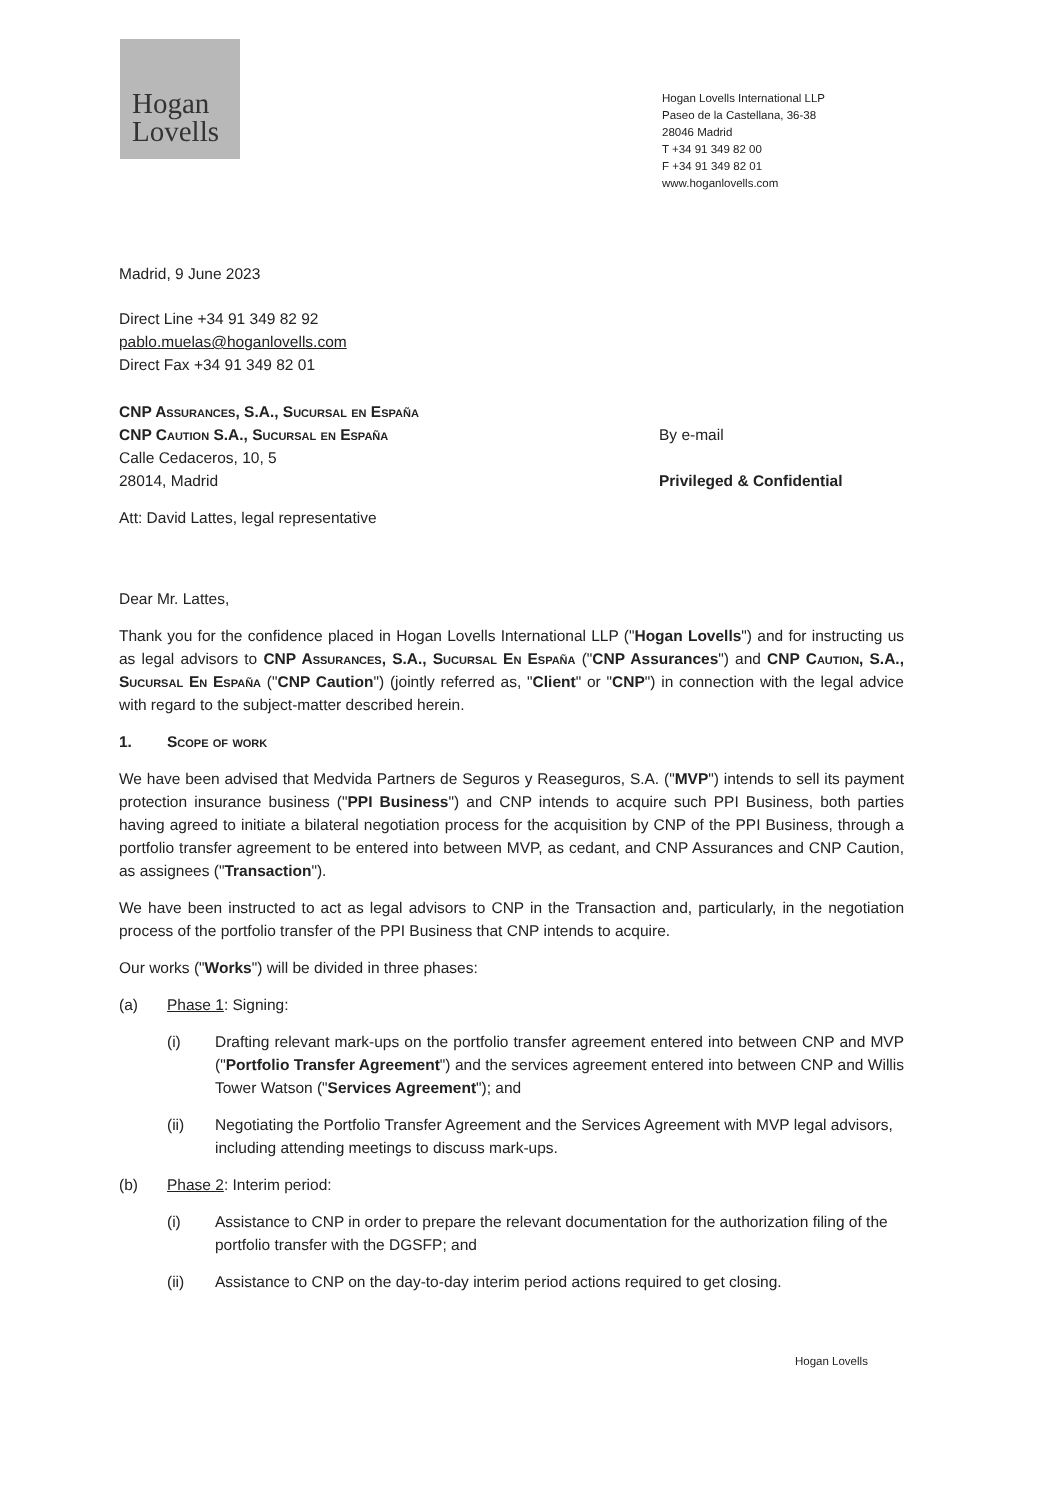Hogan
Lovells
Hogan Lovells International LLP
Paseo de la Castellana, 36-38
28046 Madrid
T +34 91 349 82 00
F +34 91 349 82 01
www.hoganlovells.com
Madrid, 9 June 2023
Direct Line +34 91 349 82 92
pablo.muelas@hoganlovells.com
Direct Fax +34 91 349 82 01
CNP Assurances, S.A., Sucursal en España
CNP Caution S.A., Sucursal en España
Calle Cedaceros, 10, 5
28014, Madrid
By e-mail
Privileged & Confidential
Att: David Lattes, legal representative
Dear Mr. Lattes,
Thank you for the confidence placed in Hogan Lovells International LLP ("Hogan Lovells") and for instructing us as legal advisors to CNP Assurances, S.A., Sucursal En España ("CNP Assurances") and CNP Caution, S.A., Sucursal En España ("CNP Caution") (jointly referred as, "Client" or "CNP") in connection with the legal advice with regard to the subject-matter described herein.
1. Scope of work
We have been advised that Medvida Partners de Seguros y Reaseguros, S.A. ("MVP") intends to sell its payment protection insurance business ("PPI Business") and CNP intends to acquire such PPI Business, both parties having agreed to initiate a bilateral negotiation process for the acquisition by CNP of the PPI Business, through a portfolio transfer agreement to be entered into between MVP, as cedant, and CNP Assurances and CNP Caution, as assignees ("Transaction").
We have been instructed to act as legal advisors to CNP in the Transaction and, particularly, in the negotiation process of the portfolio transfer of the PPI Business that CNP intends to acquire.
Our works ("Works") will be divided in three phases:
(a) Phase 1: Signing:
(i) Drafting relevant mark-ups on the portfolio transfer agreement entered into between CNP and MVP ("Portfolio Transfer Agreement") and the services agreement entered into between CNP and Willis Tower Watson ("Services Agreement"); and
(ii) Negotiating the Portfolio Transfer Agreement and the Services Agreement with MVP legal advisors, including attending meetings to discuss mark-ups.
(b) Phase 2: Interim period:
(i) Assistance to CNP in order to prepare the relevant documentation for the authorization filing of the portfolio transfer with the DGSFP; and
(ii) Assistance to CNP on the day-to-day interim period actions required to get closing.
Hogan Lovells